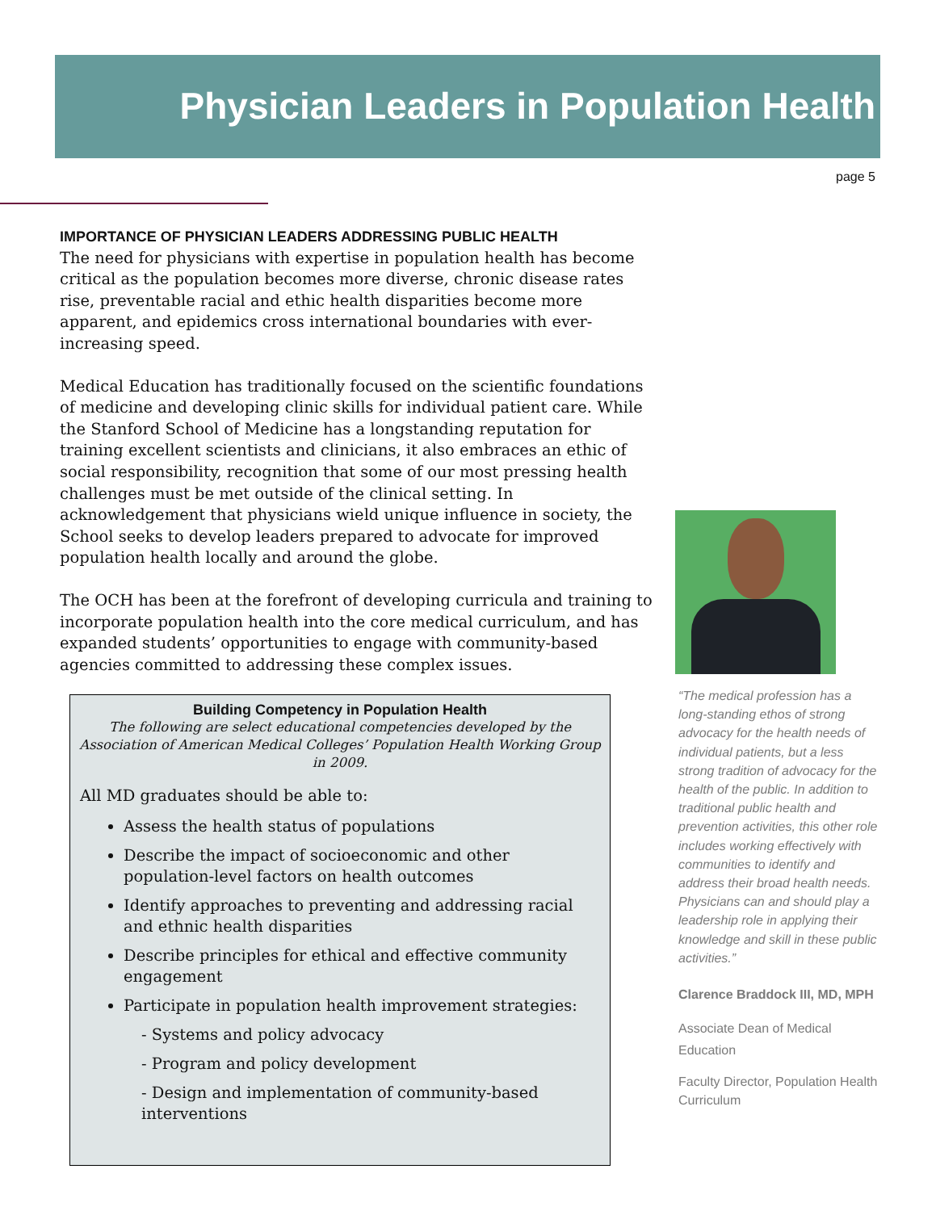Physician Leaders in Population Health
page 5
IMPORTANCE OF PHYSICIAN LEADERS ADDRESSING PUBLIC HEALTH
The need for physicians with expertise in population health has become critical as the population becomes more diverse, chronic disease rates rise, preventable racial and ethic health disparities become more apparent, and epidemics cross international boundaries with ever-increasing speed.
Medical Education has traditionally focused on the scientific foundations of medicine and developing clinic skills for individual patient care. While the Stanford School of Medicine has a longstanding reputation for training excellent scientists and clinicians, it also embraces an ethic of social responsibility, recognition that some of our most pressing health challenges must be met outside of the clinical setting. In acknowledgement that physicians wield unique influence in society, the School seeks to develop leaders prepared to advocate for improved population health locally and around the globe.
The OCH has been at the forefront of developing curricula and training to incorporate population health into the core medical curriculum, and has expanded students’ opportunities to engage with community-based agencies committed to addressing these complex issues.
Building Competency in Population Health
The following are select educational competencies developed by the Association of American Medical Colleges’ Population Health Working Group in 2009.
All MD graduates should be able to:
Assess the health status of populations
Describe the impact of socioeconomic and other population-level factors on health outcomes
Identify approaches to preventing and addressing racial and ethnic health disparities
Describe principles for ethical and effective community engagement
Participate in population health improvement strategies:
- Systems and policy advocacy
- Program and policy development
- Design and implementation of community-based interventions
“The medical profession has a long-standing ethos of strong advocacy for the health needs of individual patients, but a less strong tradition of advocacy for the health of the public. In addition to traditional public health and prevention activities, this other role includes working effectively with communities to identify and address their broad health needs. Physicians can and should play a leadership role in applying their knowledge and skill in these public activities.”
Clarence Braddock III, MD, MPH
Associate Dean of Medical Education
Faculty Director, Population Health Curriculum